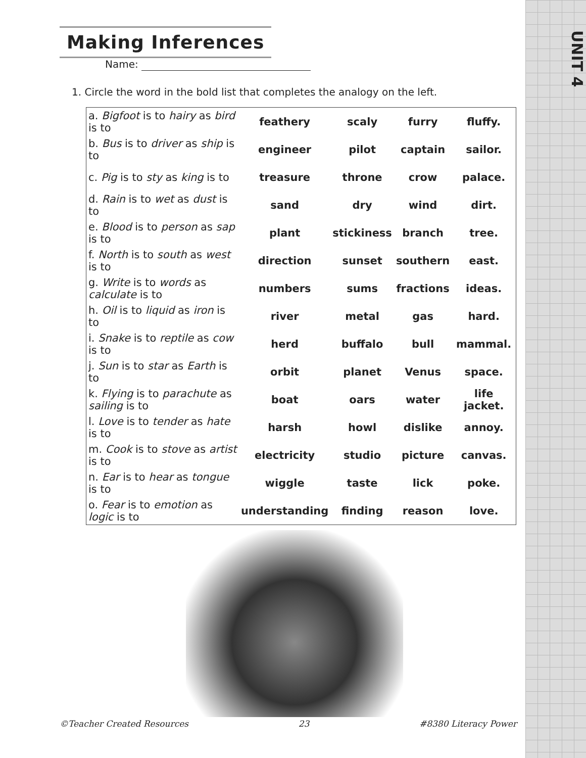UNIT 4
Making Inferences
Name:
1. Circle the word in the bold list that completes the analogy on the left.
| a. Bigfoot is to hairy as bird is to | feathery | scaly | furry | fluffy. |
| b. Bus is to driver as ship is to | engineer | pilot | captain | sailor. |
| c. Pig is to sty as king is to | treasure | throne | crow | palace. |
| d. Rain is to wet as dust is to | sand | dry | wind | dirt. |
| e. Blood is to person as sap is to | plant | stickiness | branch | tree. |
| f. North is to south as west is to | direction | sunset | southern | east. |
| g. Write is to words as calculate is to | numbers | sums | fractions | ideas. |
| h. Oil is to liquid as iron is to | river | metal | gas | hard. |
| i. Snake is to reptile as cow is to | herd | buffalo | bull | mammal. |
| j. Sun is to star as Earth is to | orbit | planet | Venus | space. |
| k. Flying is to parachute as sailing is to | boat | oars | water | life jacket. |
| l. Love is to tender as hate is to | harsh | howl | dislike | annoy. |
| m. Cook is to stove as artist is to | electricity | studio | picture | canvas. |
| n. Ear is to hear as tongue is to | wiggle | taste | lick | poke. |
| o. Fear is to emotion as logic is to | understanding | finding | reason | love. |
©Teacher Created Resources 23 #8380 Literacy Power